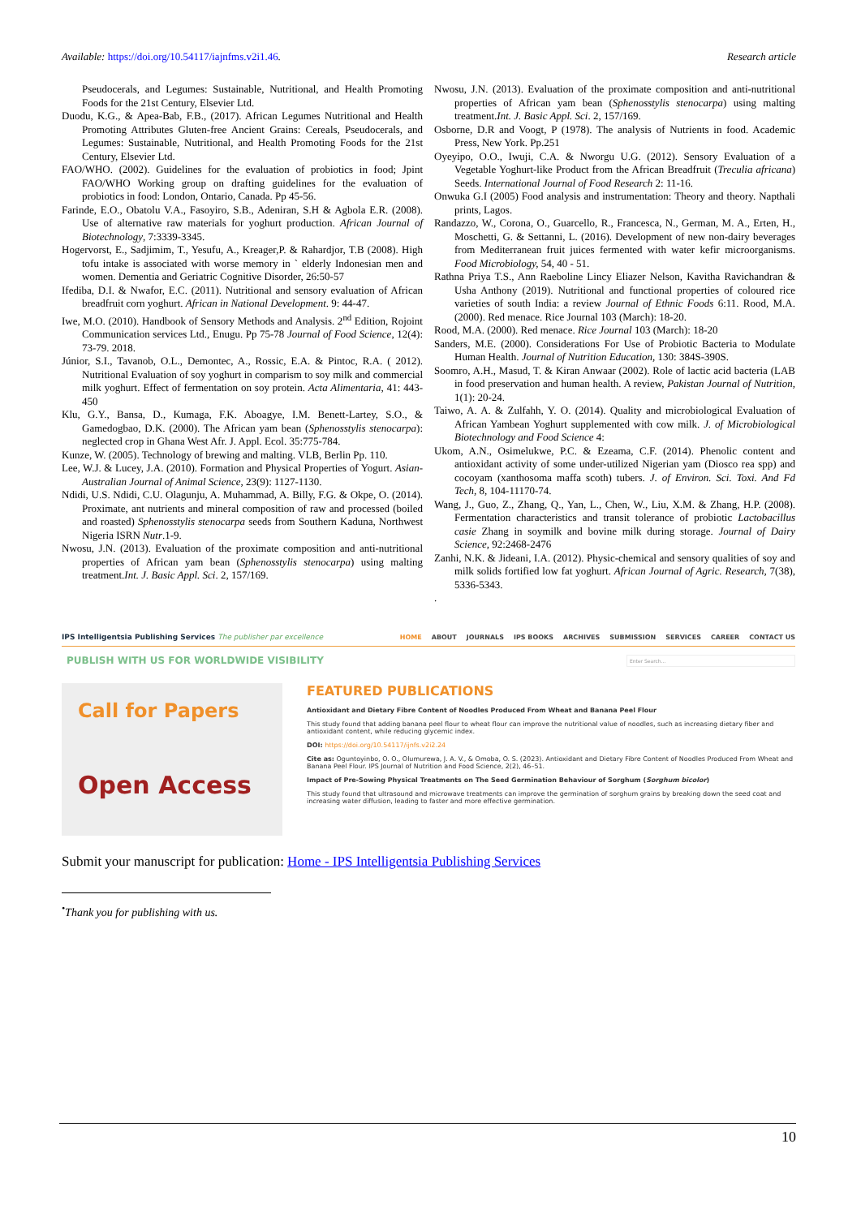Available: https://doi.org/10.54117/iajnfms.v2i1.46. Research article
Pseudocerals, and Legumes: Sustainable, Nutritional, and Health Promoting Foods for the 21st Century, Elsevier Ltd.
Duodu, K.G., & Apea-Bab, F.B., (2017). African Legumes Nutritional and Health Promoting Attributes Gluten-free Ancient Grains: Cereals, Pseudocerals, and Legumes: Sustainable, Nutritional, and Health Promoting Foods for the 21st Century, Elsevier Ltd.
FAO/WHO. (2002). Guidelines for the evaluation of probiotics in food; Jpint FAO/WHO Working group on drafting guidelines for the evaluation of probiotics in food: London, Ontario, Canada. Pp 45-56.
Farinde, E.O., Obatolu V.A., Fasoyiro, S.B., Adeniran, S.H & Agbola E.R. (2008). Use of alternative raw materials for yoghurt production. African Journal of Biotechnology, 7:3339-3345.
Hogervorst, E., Sadjimim, T., Yesufu, A., Kreager,P. & Rahardjor, T.B (2008). High tofu intake is associated with worse memory in ` elderly Indonesian men and women. Dementia and Geriatric Cognitive Disorder, 26:50-57
Ifediba, D.I. & Nwafor, E.C. (2011). Nutritional and sensory evaluation of African breadfruit corn yoghurt. African in National Development. 9: 44-47.
Iwe, M.O. (2010). Handbook of Sensory Methods and Analysis. 2<sup>nd</sup> Edition, Rojoint Communication services Ltd., Enugu. Pp 75-78 Journal of Food Science, 12(4): 73-79. 2018.
Júnior, S.I., Tavanob, O.L., Demontec, A., Rossic, E.A. & Pintoc, R.A. ( 2012). Nutritional Evaluation of soy yoghurt in comparism to soy milk and commercial milk yoghurt. Effect of fermentation on soy protein. Acta Alimentaria, 41: 443-450
Klu, G.Y., Bansa, D., Kumaga, F.K. Aboagye, I.M. Benett-Lartey, S.O., & Gamedogbao, D.K. (2000). The African yam bean (Sphenosstylis stenocarpa): neglected crop in Ghana West Afr. J. Appl. Ecol. 35:775-784.
Kunze, W. (2005). Technology of brewing and malting. VLB, Berlin Pp. 110.
Lee, W.J. & Lucey, J.A. (2010). Formation and Physical Properties of Yogurt. Asian-Australian Journal of Animal Science, 23(9): 1127-1130.
Ndidi, U.S. Ndidi, C.U. Olagunju, A. Muhammad, A. Billy, F.G. & Okpe, O. (2014). Proximate, ant nutrients and mineral composition of raw and processed (boiled and roasted) Sphenosstylis stenocarpa seeds from Southern Kaduna, Northwest Nigeria ISRN Nutr.1-9.
Nwosu, J.N. (2013). Evaluation of the proximate composition and anti-nutritional properties of African yam bean (Sphenosstylis stenocarpa) using malting treatment.Int. J. Basic Appl. Sci. 2, 157/169.
Nwosu, J.N. (2013). Evaluation of the proximate composition and anti-nutritional properties of African yam bean (Sphenosstylis stenocarpa) using malting treatment.Int. J. Basic Appl. Sci. 2, 157/169.
Osborne, D.R and Voogt, P (1978). The analysis of Nutrients in food. Academic Press, New York. Pp.251
Oyeyipo, O.O., Iwuji, C.A. & Nworgu U.G. (2012). Sensory Evaluation of a Vegetable Yoghurt-like Product from the African Breadfruit (Treculia africana) Seeds. International Journal of Food Research 2: 11-16.
Onwuka G.I (2005) Food analysis and instrumentation: Theory and theory. Napthali prints, Lagos.
Randazzo, W., Corona, O., Guarcello, R., Francesca, N., German, M. A., Erten, H., Moschetti, G. & Settanni, L. (2016). Development of new non-dairy beverages from Mediterranean fruit juices fermented with water kefir microorganisms. Food Microbiology, 54, 40 - 51.
Rathna Priya T.S., Ann Raeboline Lincy Eliazer Nelson, Kavitha Ravichandran & Usha Anthony (2019). Nutritional and functional properties of coloured rice varieties of south India: a review Journal of Ethnic Foods 6:11. Rood, M.A. (2000). Red menace. Rice Journal 103 (March): 18-20.
Rood, M.A. (2000). Red menace. Rice Journal 103 (March): 18-20
Sanders, M.E. (2000). Considerations For Use of Probiotic Bacteria to Modulate Human Health. Journal of Nutrition Education, 130: 384S-390S.
Soomro, A.H., Masud, T. & Kiran Anwaar (2002). Role of lactic acid bacteria (LAB in food preservation and human health. A review, Pakistan Journal of Nutrition, 1(1): 20-24.
Taiwo, A. A. & Zulfahh, Y. O. (2014). Quality and microbiological Evaluation of African Yambean Yoghurt supplemented with cow milk. J. of Microbiological Biotechnology and Food Science 4:
Ukom, A.N., Osimelukwe, P.C. & Ezeama, C.F. (2014). Phenolic content and antioxidant activity of some under-utilized Nigerian yam (Diosco rea spp) and cocoyam (xanthosoma maffa scoth) tubers. J. of Environ. Sci. Toxi. And Fd Tech, 8, 104-11170-74.
Wang, J., Guo, Z., Zhang, Q., Yan, L., Chen, W., Liu, X.M. & Zhang, H.P. (2008). Fermentation characteristics and transit tolerance of probiotic Lactobacillus casie Zhang in soymilk and bovine milk during storage. Journal of Dairy Science, 92:2468-2476
Zanhi, N.K. & Jideani, I.A. (2012). Physic-chemical and sensory qualities of soy and milk solids fortified low fat yoghurt. African Journal of Agric. Research, 7(38), 5336-5343.
.
IPS Intelligentsia Publishing Services The publisher par excellence
HOME ABOUT JOURNALS IPS BOOKS ARCHIVES SUBMISSION SERVICES CAREER CONTACT US
PUBLISH WITH US FOR WORLDWIDE VISIBILITY
Enter Search...
Call for Papers
Open Access
FEATURED PUBLICATIONS
Antioxidant and Dietary Fibre Content of Noodles Produced From Wheat and Banana Peel Flour
This study found that adding banana peel flour to wheat flour can improve the nutritional value of noodles, such as increasing dietary fiber and antioxidant content, while reducing glycemic index.
DOI: https://doi.org/10.54117/ijnfs.v2i2.24
Cite as: Oguntoyinbo, O. O., Olumurewa, J. A. V., & Omoba, O. S. (2023). Antioxidant and Dietary Fibre Content of Noodles Produced From Wheat and Banana Peel Flour. IPS Journal of Nutrition and Food Science, 2(2), 46–51.
Impact of Pre-Sowing Physical Treatments on The Seed Germination Behaviour of Sorghum (Sorghum bicolor)
This study found that ultrasound and microwave treatments can improve the germination of sorghum grains by breaking down the seed coat and increasing water diffusion, leading to faster and more effective germination.
Submit your manuscript for publication: Home - IPS Intelligentsia Publishing Services
<sup>•</sup>Thank you for publishing with us.
10